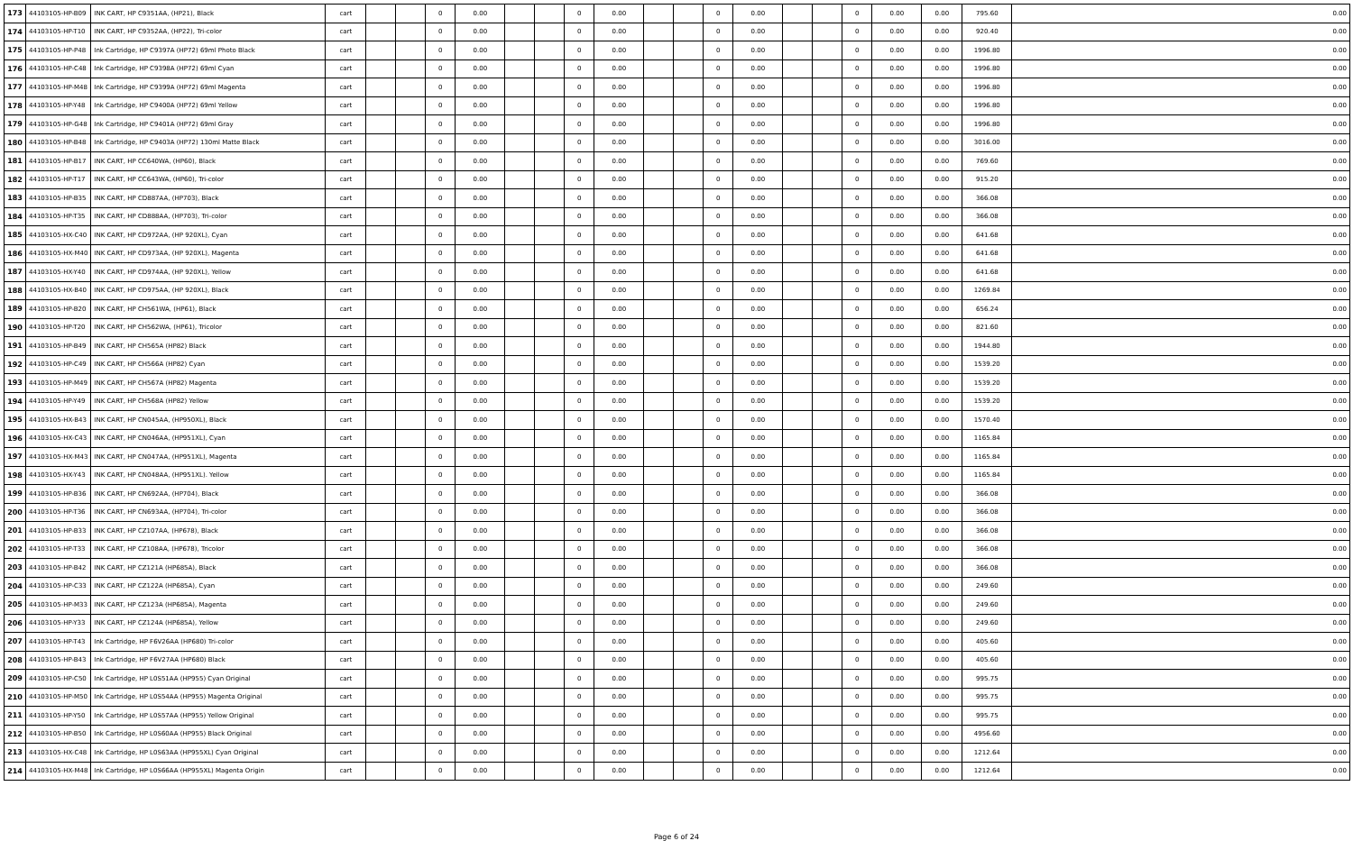| 173 | 44103105-HP-B09 | INK CART, HP C9351AA, (HP21), Black | cart | | | 0 | 0.00 | | | 0 | 0.00 | | | 0 | 0.00 | | | 0 | 0.00 | 0.00 | 795.60 | 0.00 |
| 174 | 44103105-HP-T10 | INK CART, HP C9352AA, (HP22), Tri-color | cart | | | 0 | 0.00 | | | 0 | 0.00 | | | 0 | 0.00 | | | 0 | 0.00 | 0.00 | 920.40 | 0.00 |
| 175 | 44103105-HP-P48 | Ink Cartridge, HP C9397A (HP72) 69ml Photo Black | cart | | | 0 | 0.00 | | | 0 | 0.00 | | | 0 | 0.00 | | | 0 | 0.00 | 0.00 | 1996.80 | 0.00 |
| 176 | 44103105-HP-C48 | Ink Cartridge, HP C9398A (HP72) 69ml Cyan | cart | | | 0 | 0.00 | | | 0 | 0.00 | | | 0 | 0.00 | | | 0 | 0.00 | 0.00 | 1996.80 | 0.00 |
| 177 | 44103105-HP-M48 | Ink Cartridge, HP C9399A (HP72) 69ml Magenta | cart | | | 0 | 0.00 | | | 0 | 0.00 | | | 0 | 0.00 | | | 0 | 0.00 | 0.00 | 1996.80 | 0.00 |
| 178 | 44103105-HP-Y48 | Ink Cartridge, HP C9400A (HP72) 69ml Yellow | cart | | | 0 | 0.00 | | | 0 | 0.00 | | | 0 | 0.00 | | | 0 | 0.00 | 0.00 | 1996.80 | 0.00 |
| 179 | 44103105-HP-G48 | Ink Cartridge, HP C9401A (HP72) 69ml Gray | cart | | | 0 | 0.00 | | | 0 | 0.00 | | | 0 | 0.00 | | | 0 | 0.00 | 0.00 | 1996.80 | 0.00 |
| 180 | 44103105-HP-B48 | Ink Cartridge, HP C9403A (HP72) 130ml Matte Black | cart | | | 0 | 0.00 | | | 0 | 0.00 | | | 0 | 0.00 | | | 0 | 0.00 | 0.00 | 3016.00 | 0.00 |
| 181 | 44103105-HP-B17 | INK CART, HP CC640WA, (HP60), Black | cart | | | 0 | 0.00 | | | 0 | 0.00 | | | 0 | 0.00 | | | 0 | 0.00 | 0.00 | 769.60 | 0.00 |
| 182 | 44103105-HP-T17 | INK CART, HP CC643WA, (HP60), Tri-color | cart | | | 0 | 0.00 | | | 0 | 0.00 | | | 0 | 0.00 | | | 0 | 0.00 | 0.00 | 915.20 | 0.00 |
| 183 | 44103105-HP-B35 | INK CART, HP CD887AA, (HP703), Black | cart | | | 0 | 0.00 | | | 0 | 0.00 | | | 0 | 0.00 | | | 0 | 0.00 | 0.00 | 366.08 | 0.00 |
| 184 | 44103105-HP-T35 | INK CART, HP CD888AA, (HP703), Tri-color | cart | | | 0 | 0.00 | | | 0 | 0.00 | | | 0 | 0.00 | | | 0 | 0.00 | 0.00 | 366.08 | 0.00 |
| 185 | 44103105-HX-C40 | INK CART, HP CD972AA, (HP 920XL), Cyan | cart | | | 0 | 0.00 | | | 0 | 0.00 | | | 0 | 0.00 | | | 0 | 0.00 | 0.00 | 641.68 | 0.00 |
| 186 | 44103105-HX-M40 | INK CART, HP CD973AA, (HP 920XL), Magenta | cart | | | 0 | 0.00 | | | 0 | 0.00 | | | 0 | 0.00 | | | 0 | 0.00 | 0.00 | 641.68 | 0.00 |
| 187 | 44103105-HX-Y40 | INK CART, HP CD974AA, (HP 920XL), Yellow | cart | | | 0 | 0.00 | | | 0 | 0.00 | | | 0 | 0.00 | | | 0 | 0.00 | 0.00 | 641.68 | 0.00 |
| 188 | 44103105-HX-B40 | INK CART, HP CD975AA, (HP 920XL), Black | cart | | | 0 | 0.00 | | | 0 | 0.00 | | | 0 | 0.00 | | | 0 | 0.00 | 0.00 | 1269.84 | 0.00 |
| 189 | 44103105-HP-B20 | INK CART, HP CH561WA, (HP61), Black | cart | | | 0 | 0.00 | | | 0 | 0.00 | | | 0 | 0.00 | | | 0 | 0.00 | 0.00 | 656.24 | 0.00 |
| 190 | 44103105-HP-T20 | INK CART, HP CH562WA, (HP61), Tricolor | cart | | | 0 | 0.00 | | | 0 | 0.00 | | | 0 | 0.00 | | | 0 | 0.00 | 0.00 | 821.60 | 0.00 |
| 191 | 44103105-HP-B49 | INK CART, HP CH565A (HP82) Black | cart | | | 0 | 0.00 | | | 0 | 0.00 | | | 0 | 0.00 | | | 0 | 0.00 | 0.00 | 1944.80 | 0.00 |
| 192 | 44103105-HP-C49 | INK CART, HP CH566A (HP82) Cyan | cart | | | 0 | 0.00 | | | 0 | 0.00 | | | 0 | 0.00 | | | 0 | 0.00 | 0.00 | 1539.20 | 0.00 |
| 193 | 44103105-HP-M49 | INK CART, HP CH567A (HP82) Magenta | cart | | | 0 | 0.00 | | | 0 | 0.00 | | | 0 | 0.00 | | | 0 | 0.00 | 0.00 | 1539.20 | 0.00 |
| 194 | 44103105-HP-Y49 | INK CART, HP CH568A (HP82) Yellow | cart | | | 0 | 0.00 | | | 0 | 0.00 | | | 0 | 0.00 | | | 0 | 0.00 | 0.00 | 1539.20 | 0.00 |
| 195 | 44103105-HX-B43 | INK CART, HP CN045AA, (HP950XL), Black | cart | | | 0 | 0.00 | | | 0 | 0.00 | | | 0 | 0.00 | | | 0 | 0.00 | 0.00 | 1570.40 | 0.00 |
| 196 | 44103105-HX-C43 | INK CART, HP CN046AA, (HP951XL), Cyan | cart | | | 0 | 0.00 | | | 0 | 0.00 | | | 0 | 0.00 | | | 0 | 0.00 | 0.00 | 1165.84 | 0.00 |
| 197 | 44103105-HX-M43 | INK CART, HP CN047AA, (HP951XL), Magenta | cart | | | 0 | 0.00 | | | 0 | 0.00 | | | 0 | 0.00 | | | 0 | 0.00 | 0.00 | 1165.84 | 0.00 |
| 198 | 44103105-HX-Y43 | INK CART, HP CN048AA, (HP951XL). Yellow | cart | | | 0 | 0.00 | | | 0 | 0.00 | | | 0 | 0.00 | | | 0 | 0.00 | 0.00 | 1165.84 | 0.00 |
| 199 | 44103105-HP-B36 | INK CART, HP CN692AA, (HP704), Black | cart | | | 0 | 0.00 | | | 0 | 0.00 | | | 0 | 0.00 | | | 0 | 0.00 | 0.00 | 366.08 | 0.00 |
| 200 | 44103105-HP-T36 | INK CART, HP CN693AA, (HP704), Tri-color | cart | | | 0 | 0.00 | | | 0 | 0.00 | | | 0 | 0.00 | | | 0 | 0.00 | 0.00 | 366.08 | 0.00 |
| 201 | 44103105-HP-B33 | INK CART, HP CZ107AA, (HP678), Black | cart | | | 0 | 0.00 | | | 0 | 0.00 | | | 0 | 0.00 | | | 0 | 0.00 | 0.00 | 366.08 | 0.00 |
| 202 | 44103105-HP-T33 | INK CART, HP CZ108AA, (HP678), Tricolor | cart | | | 0 | 0.00 | | | 0 | 0.00 | | | 0 | 0.00 | | | 0 | 0.00 | 0.00 | 366.08 | 0.00 |
| 203 | 44103105-HP-B42 | INK CART, HP CZ121A (HP685A), Black | cart | | | 0 | 0.00 | | | 0 | 0.00 | | | 0 | 0.00 | | | 0 | 0.00 | 0.00 | 366.08 | 0.00 |
| 204 | 44103105-HP-C33 | INK CART, HP CZ122A (HP685A), Cyan | cart | | | 0 | 0.00 | | | 0 | 0.00 | | | 0 | 0.00 | | | 0 | 0.00 | 0.00 | 249.60 | 0.00 |
| 205 | 44103105-HP-M33 | INK CART, HP CZ123A (HP685A), Magenta | cart | | | 0 | 0.00 | | | 0 | 0.00 | | | 0 | 0.00 | | | 0 | 0.00 | 0.00 | 249.60 | 0.00 |
| 206 | 44103105-HP-Y33 | INK CART, HP CZ124A (HP685A), Yellow | cart | | | 0 | 0.00 | | | 0 | 0.00 | | | 0 | 0.00 | | | 0 | 0.00 | 0.00 | 249.60 | 0.00 |
| 207 | 44103105-HP-T43 | Ink Cartridge, HP F6V26AA (HP680) Tri-color | cart | | | 0 | 0.00 | | | 0 | 0.00 | | | 0 | 0.00 | | | 0 | 0.00 | 0.00 | 405.60 | 0.00 |
| 208 | 44103105-HP-B43 | Ink Cartridge, HP F6V27AA (HP680) Black | cart | | | 0 | 0.00 | | | 0 | 0.00 | | | 0 | 0.00 | | | 0 | 0.00 | 0.00 | 405.60 | 0.00 |
| 209 | 44103105-HP-C50 | Ink Cartridge, HP L0S51AA (HP955) Cyan Original | cart | | | 0 | 0.00 | | | 0 | 0.00 | | | 0 | 0.00 | | | 0 | 0.00 | 0.00 | 995.75 | 0.00 |
| 210 | 44103105-HP-M50 | Ink Cartridge, HP L0S54AA (HP955) Magenta Original | cart | | | 0 | 0.00 | | | 0 | 0.00 | | | 0 | 0.00 | | | 0 | 0.00 | 0.00 | 995.75 | 0.00 |
| 211 | 44103105-HP-Y50 | Ink Cartridge, HP L0S57AA (HP955) Yellow Original | cart | | | 0 | 0.00 | | | 0 | 0.00 | | | 0 | 0.00 | | | 0 | 0.00 | 0.00 | 995.75 | 0.00 |
| 212 | 44103105-HP-B50 | Ink Cartridge, HP L0S60AA (HP955) Black Original | cart | | | 0 | 0.00 | | | 0 | 0.00 | | | 0 | 0.00 | | | 0 | 0.00 | 0.00 | 4956.60 | 0.00 |
| 213 | 44103105-HX-C48 | Ink Cartridge, HP L0S63AA (HP955XL) Cyan Original | cart | | | 0 | 0.00 | | | 0 | 0.00 | | | 0 | 0.00 | | | 0 | 0.00 | 0.00 | 1212.64 | 0.00 |
| 214 | 44103105-HX-M48 | Ink Cartridge, HP L0S66AA (HP955XL) Magenta Origin | cart | | | 0 | 0.00 | | | 0 | 0.00 | | | 0 | 0.00 | | | 0 | 0.00 | 0.00 | 1212.64 | 0.00 |
Page 6 of 24